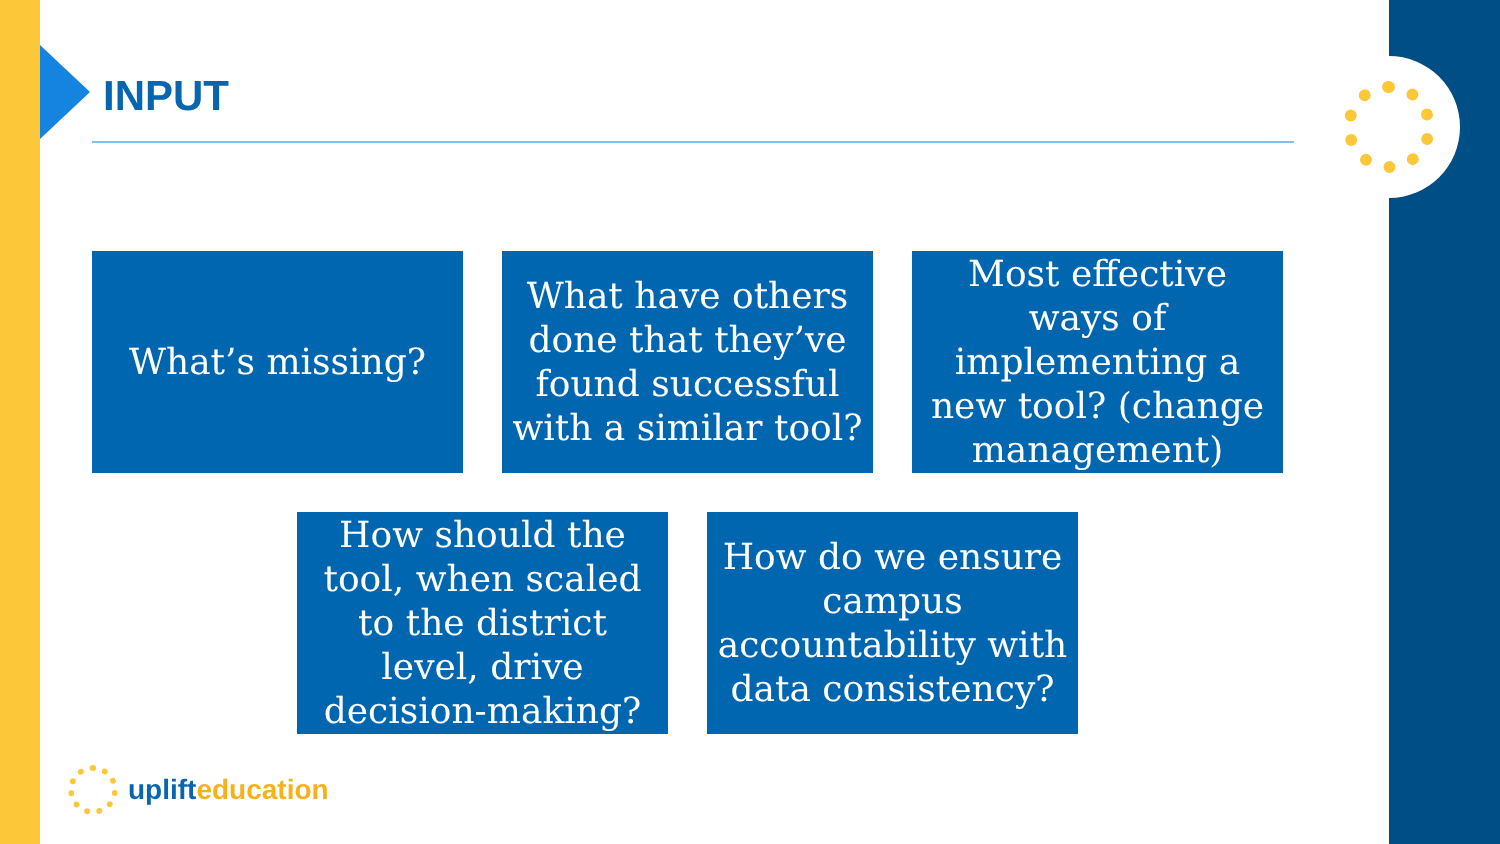INPUT
What’s missing? What have others done that they’ve found successful with a similar tool?
Most effective ways of implementing a new tool? (change management)
How should the tool, when scaled to the district level, drive decision-making?
How do we ensure campus accountability with data consistency?
uplift education